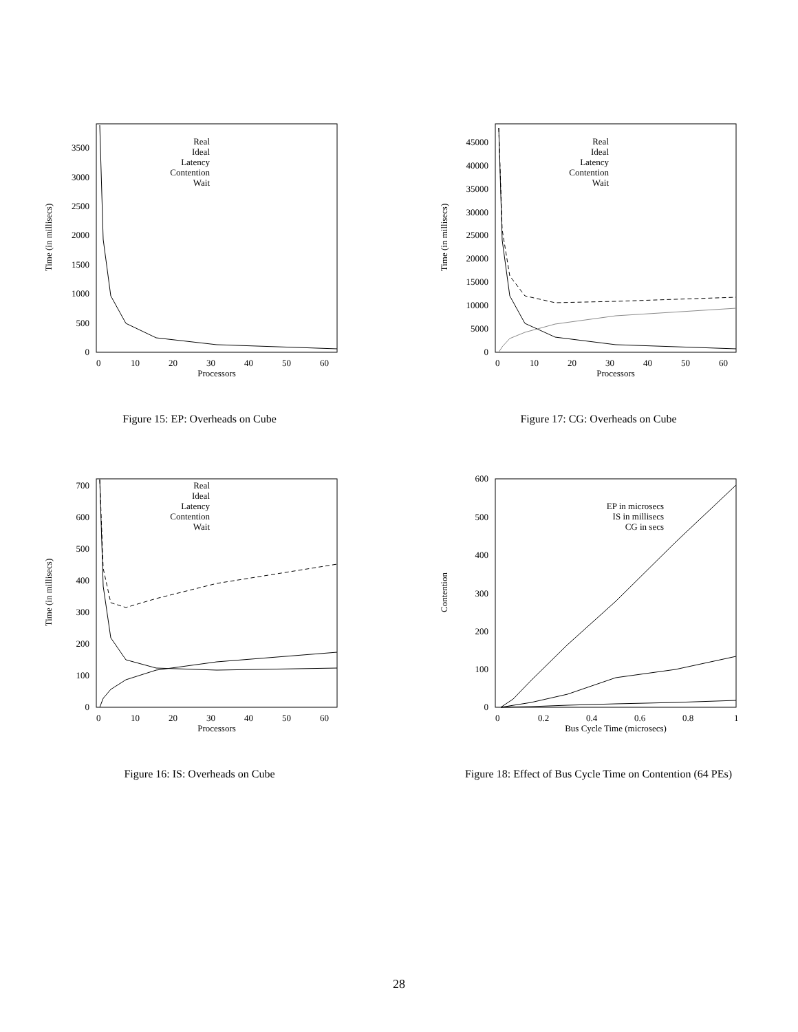Processors
Time (in millisecs)
0
10
20
30
40
50
60
0
500
1000
1500
2000
2500
3000
3500
Real
Ideal
Latency
Contention
Wait
Figure 15: EP: Overheads on Cube
Processors
Time (in millisecs)
0
10
20
30
40
50
60
0
5000
10000
15000
20000
25000
30000
35000
40000
45000
Real
Ideal
Latency
Contention
Wait
Figure 17: CG: Overheads on Cube
Processors
Time (in millisecs)
0
10
20
30
40
50
60
0
100
200
300
400
500
600
700
Real
Ideal
Latency
Contention
Wait
Figure 16: IS: Overheads on Cube
Bus Cycle Time (microsecs)
Contention
0
0.2
0.4
0.6
0.8
1
0
100
200
300
400
500
600
EP in microsecs
IS in millisecs
CG in secs
Figure 18: Effect of Bus Cycle Time on Contention (64 PEs)
28